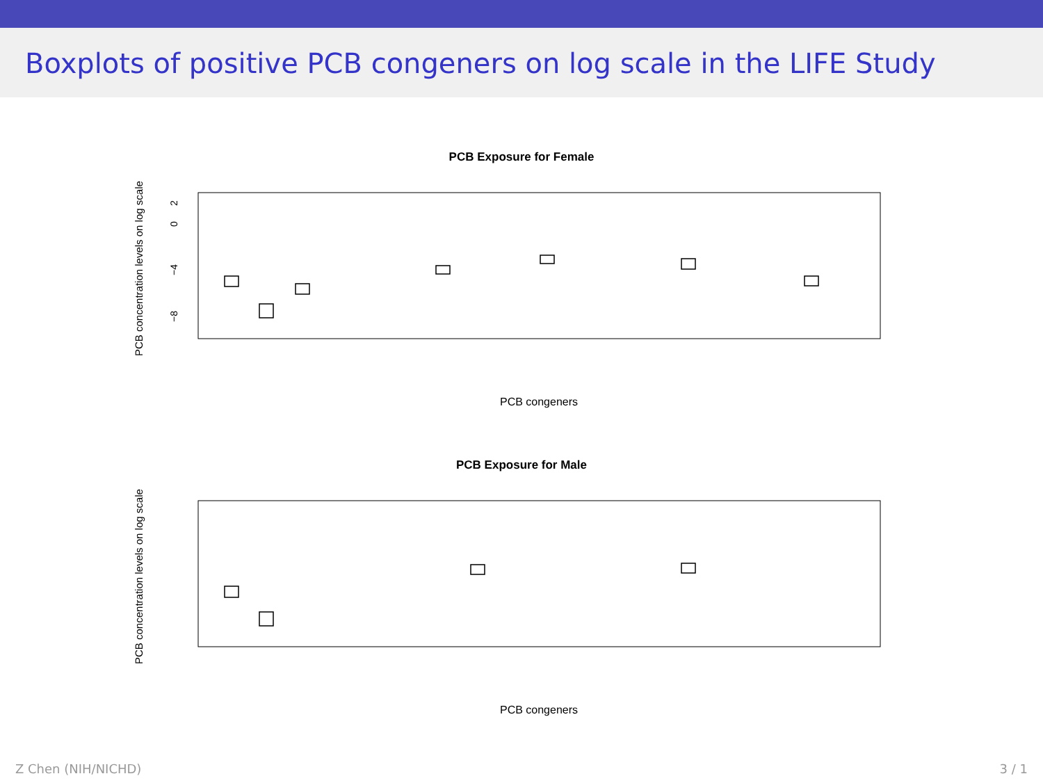Boxplots of positive PCB congeners on log scale in the LIFE Study
PCB Exposure for Female
PCB concentration levels on log scale
PCB congeners
2
0
−4
−8
PCB Exposure for Male
PCB concentration levels on log scale
PCB congeners
Z Chen (NIH/NICHD) 3 / 1